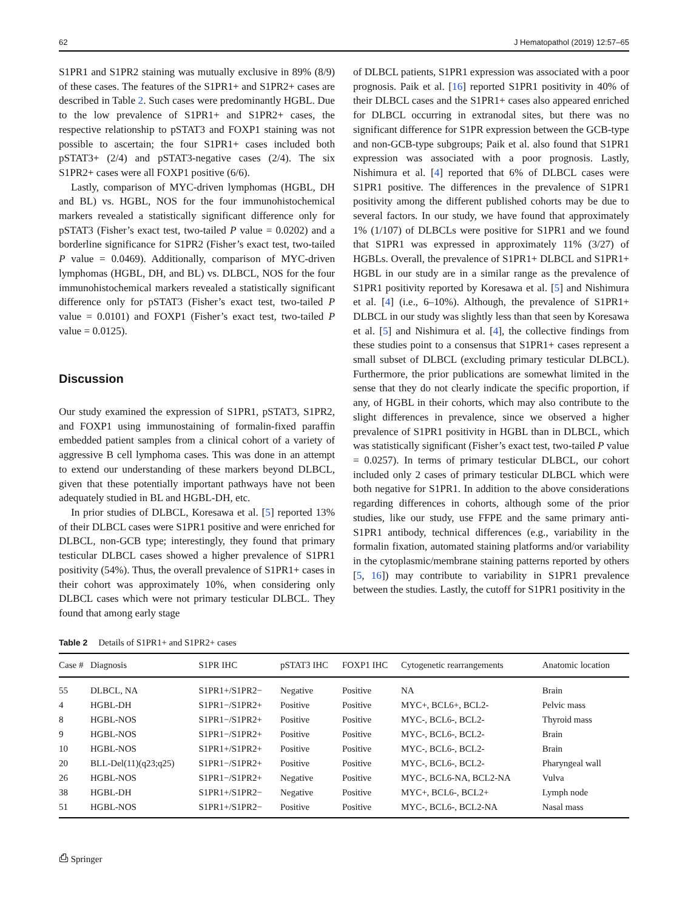62 J Hematopathol (2019) 12:57–65
S1PR1 and S1PR2 staining was mutually exclusive in 89% (8/9) of these cases. The features of the S1PR1+ and S1PR2+ cases are described in Table 2. Such cases were predominantly HGBL. Due to the low prevalence of S1PR1+ and S1PR2+ cases, the respective relationship to pSTAT3 and FOXP1 staining was not possible to ascertain; the four S1PR1+ cases included both pSTAT3+ (2/4) and pSTAT3-negative cases (2/4). The six S1PR2+ cases were all FOXP1 positive (6/6).
Lastly, comparison of MYC-driven lymphomas (HGBL, DH and BL) vs. HGBL, NOS for the four immunohistochemical markers revealed a statistically significant difference only for pSTAT3 (Fisher’s exact test, two-tailed P value = 0.0202) and a borderline significance for S1PR2 (Fisher’s exact test, two-tailed P value = 0.0469). Additionally, comparison of MYC-driven lymphomas (HGBL, DH, and BL) vs. DLBCL, NOS for the four immunohistochemical markers revealed a statistically significant difference only for pSTAT3 (Fisher’s exact test, two-tailed P value = 0.0101) and FOXP1 (Fisher’s exact test, two-tailed P value = 0.0125).
Discussion
Our study examined the expression of S1PR1, pSTAT3, S1PR2, and FOXP1 using immunostaining of formalin-fixed paraffin embedded patient samples from a clinical cohort of a variety of aggressive B cell lymphoma cases. This was done in an attempt to extend our understanding of these markers beyond DLBCL, given that these potentially important pathways have not been adequately studied in BL and HGBL-DH, etc.
In prior studies of DLBCL, Koresawa et al. [5] reported 13% of their DLBCL cases were S1PR1 positive and were enriched for DLBCL, non-GCB type; interestingly, they found that primary testicular DLBCL cases showed a higher prevalence of S1PR1 positivity (54%). Thus, the overall prevalence of S1PR1+ cases in their cohort was approximately 10%, when considering only DLBCL cases which were not primary testicular DLBCL. They found that among early stage
of DLBCL patients, S1PR1 expression was associated with a poor prognosis. Paik et al. [16] reported S1PR1 positivity in 40% of their DLBCL cases and the S1PR1+ cases also appeared enriched for DLBCL occurring in extranodal sites, but there was no significant difference for S1PR expression between the GCB-type and non-GCB-type subgroups; Paik et al. also found that S1PR1 expression was associated with a poor prognosis. Lastly, Nishimura et al. [4] reported that 6% of DLBCL cases were S1PR1 positive. The differences in the prevalence of S1PR1 positivity among the different published cohorts may be due to several factors. In our study, we have found that approximately 1% (1/107) of DLBCLs were positive for S1PR1 and we found that S1PR1 was expressed in approximately 11% (3/27) of HGBLs. Overall, the prevalence of S1PR1+ DLBCL and S1PR1+ HGBL in our study are in a similar range as the prevalence of S1PR1 positivity reported by Koresawa et al. [5] and Nishimura et al. [4] (i.e., 6–10%). Although, the prevalence of S1PR1+ DLBCL in our study was slightly less than that seen by Koresawa et al. [5] and Nishimura et al. [4], the collective findings from these studies point to a consensus that S1PR1+ cases represent a small subset of DLBCL (excluding primary testicular DLBCL). Furthermore, the prior publications are somewhat limited in the sense that they do not clearly indicate the specific proportion, if any, of HGBL in their cohorts, which may also contribute to the slight differences in prevalence, since we observed a higher prevalence of S1PR1 positivity in HGBL than in DLBCL, which was statistically significant (Fisher’s exact test, two-tailed P value = 0.0257). In terms of primary testicular DLBCL, our cohort included only 2 cases of primary testicular DLBCL which were both negative for S1PR1. In addition to the above considerations regarding differences in cohorts, although some of the prior studies, like our study, use FFPE and the same primary anti-S1PR1 antibody, technical differences (e.g., variability in the formalin fixation, automated staining platforms and/or variability in the cytoplasmic/membrane staining patterns reported by others [5, 16]) may contribute to variability in S1PR1 prevalence between the studies. Lastly, the cutoff for S1PR1 positivity in the
Table 2 Details of S1PR1+ and S1PR2+ cases
| Case # | Diagnosis | S1PR IHC | pSTAT3 IHC | FOXP1 IHC | Cytogenetic rearrangements | Anatomic location |
| --- | --- | --- | --- | --- | --- | --- |
| 55 | DLBCL, NA | S1PR1+/S1PR2− | Negative | Positive | NA | Brain |
| 4 | HGBL-DH | S1PR1−/S1PR2+ | Positive | Positive | MYC+, BCL6+, BCL2- | Pelvic mass |
| 8 | HGBL-NOS | S1PR1−/S1PR2+ | Positive | Positive | MYC-, BCL6-, BCL2- | Thyroid mass |
| 9 | HGBL-NOS | S1PR1−/S1PR2+ | Positive | Positive | MYC-, BCL6-, BCL2- | Brain |
| 10 | HGBL-NOS | S1PR1+/S1PR2+ | Positive | Positive | MYC-, BCL6-, BCL2- | Brain |
| 20 | BLL-Del(11)(q23;q25) | S1PR1−/S1PR2+ | Positive | Positive | MYC-, BCL6-, BCL2- | Pharyngeal wall |
| 26 | HGBL-NOS | S1PR1−/S1PR2+ | Negative | Positive | MYC-, BCL6-NA, BCL2-NA | Vulva |
| 38 | HGBL-DH | S1PR1+/S1PR2− | Negative | Positive | MYC+, BCL6-, BCL2+ | Lymph node |
| 51 | HGBL-NOS | S1PR1+/S1PR2− | Positive | Positive | MYC-, BCL6-, BCL2-NA | Nasal mass |
⎙ Springer